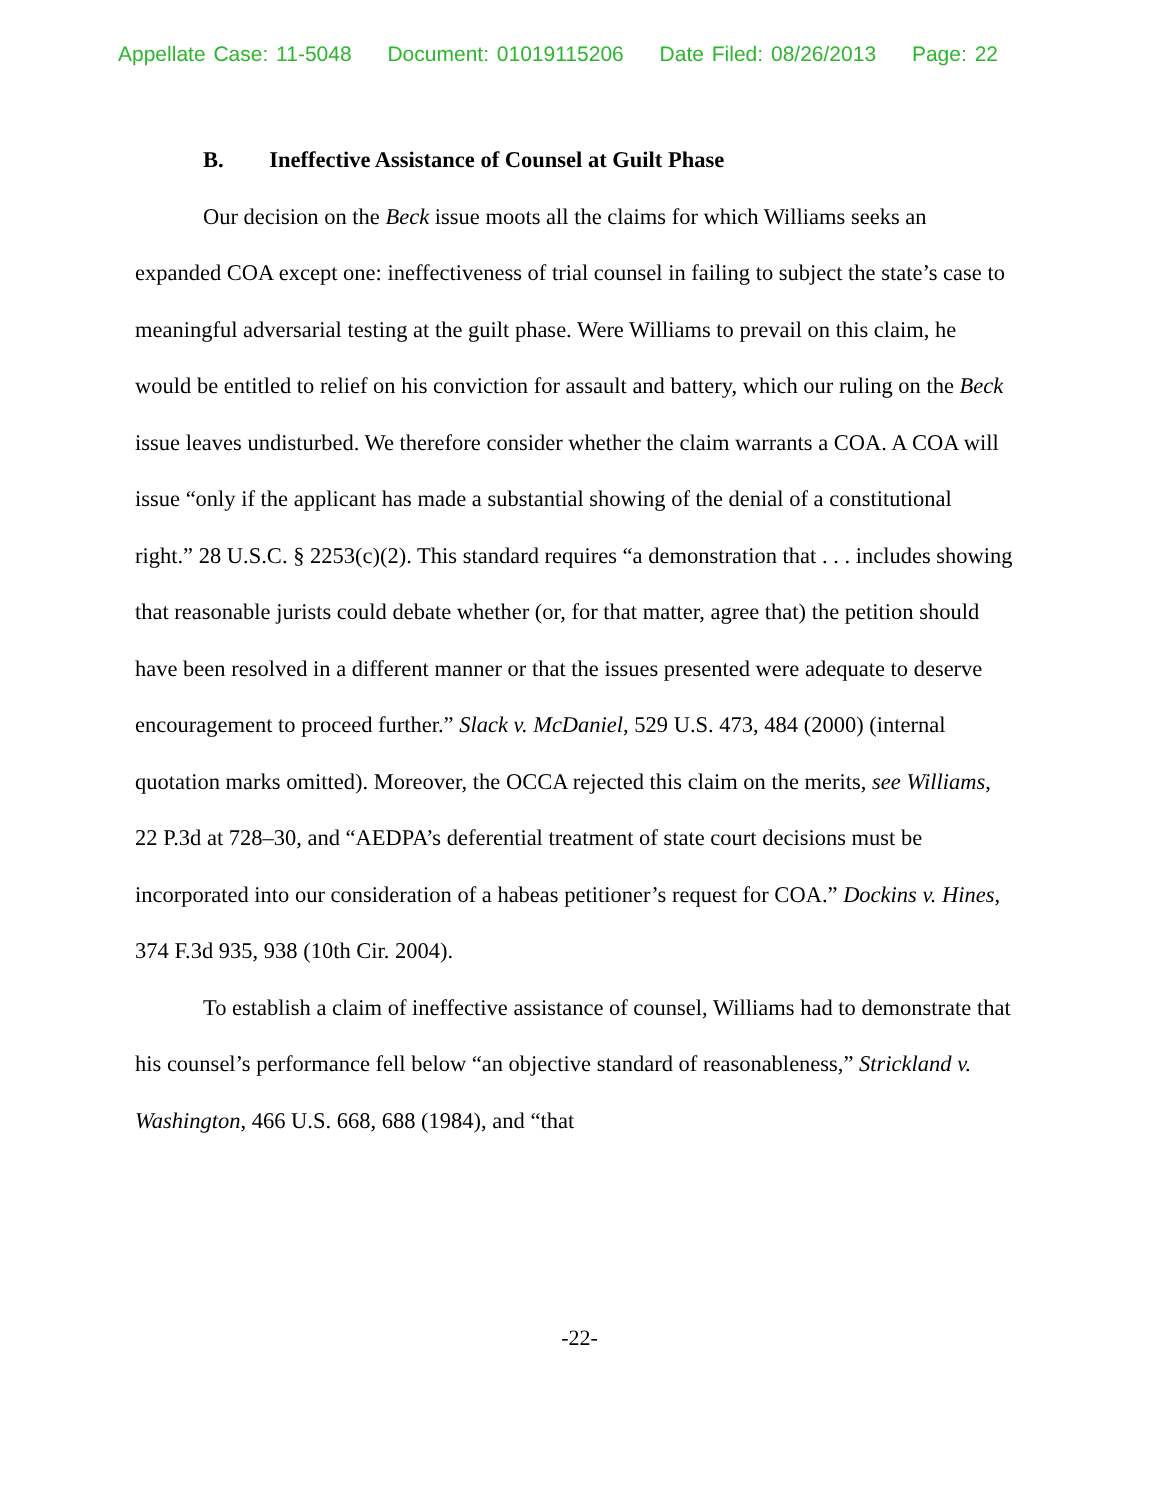Appellate Case: 11-5048 Document: 01019115206 Date Filed: 08/26/2013 Page: 22
B. Ineffective Assistance of Counsel at Guilt Phase
Our decision on the Beck issue moots all the claims for which Williams seeks an expanded COA except one: ineffectiveness of trial counsel in failing to subject the state’s case to meaningful adversarial testing at the guilt phase. Were Williams to prevail on this claim, he would be entitled to relief on his conviction for assault and battery, which our ruling on the Beck issue leaves undisturbed. We therefore consider whether the claim warrants a COA. A COA will issue “only if the applicant has made a substantial showing of the denial of a constitutional right.” 28 U.S.C. § 2253(c)(2). This standard requires “a demonstration that . . . includes showing that reasonable jurists could debate whether (or, for that matter, agree that) the petition should have been resolved in a different manner or that the issues presented were adequate to deserve encouragement to proceed further.” Slack v. McDaniel, 529 U.S. 473, 484 (2000) (internal quotation marks omitted). Moreover, the OCCA rejected this claim on the merits, see Williams, 22 P.3d at 728–30, and “AEDPA’s deferential treatment of state court decisions must be incorporated into our consideration of a habeas petitioner’s request for COA.” Dockins v. Hines, 374 F.3d 935, 938 (10th Cir. 2004).
To establish a claim of ineffective assistance of counsel, Williams had to demonstrate that his counsel’s performance fell below “an objective standard of reasonableness,” Strickland v. Washington, 466 U.S. 668, 688 (1984), and “that
-22-